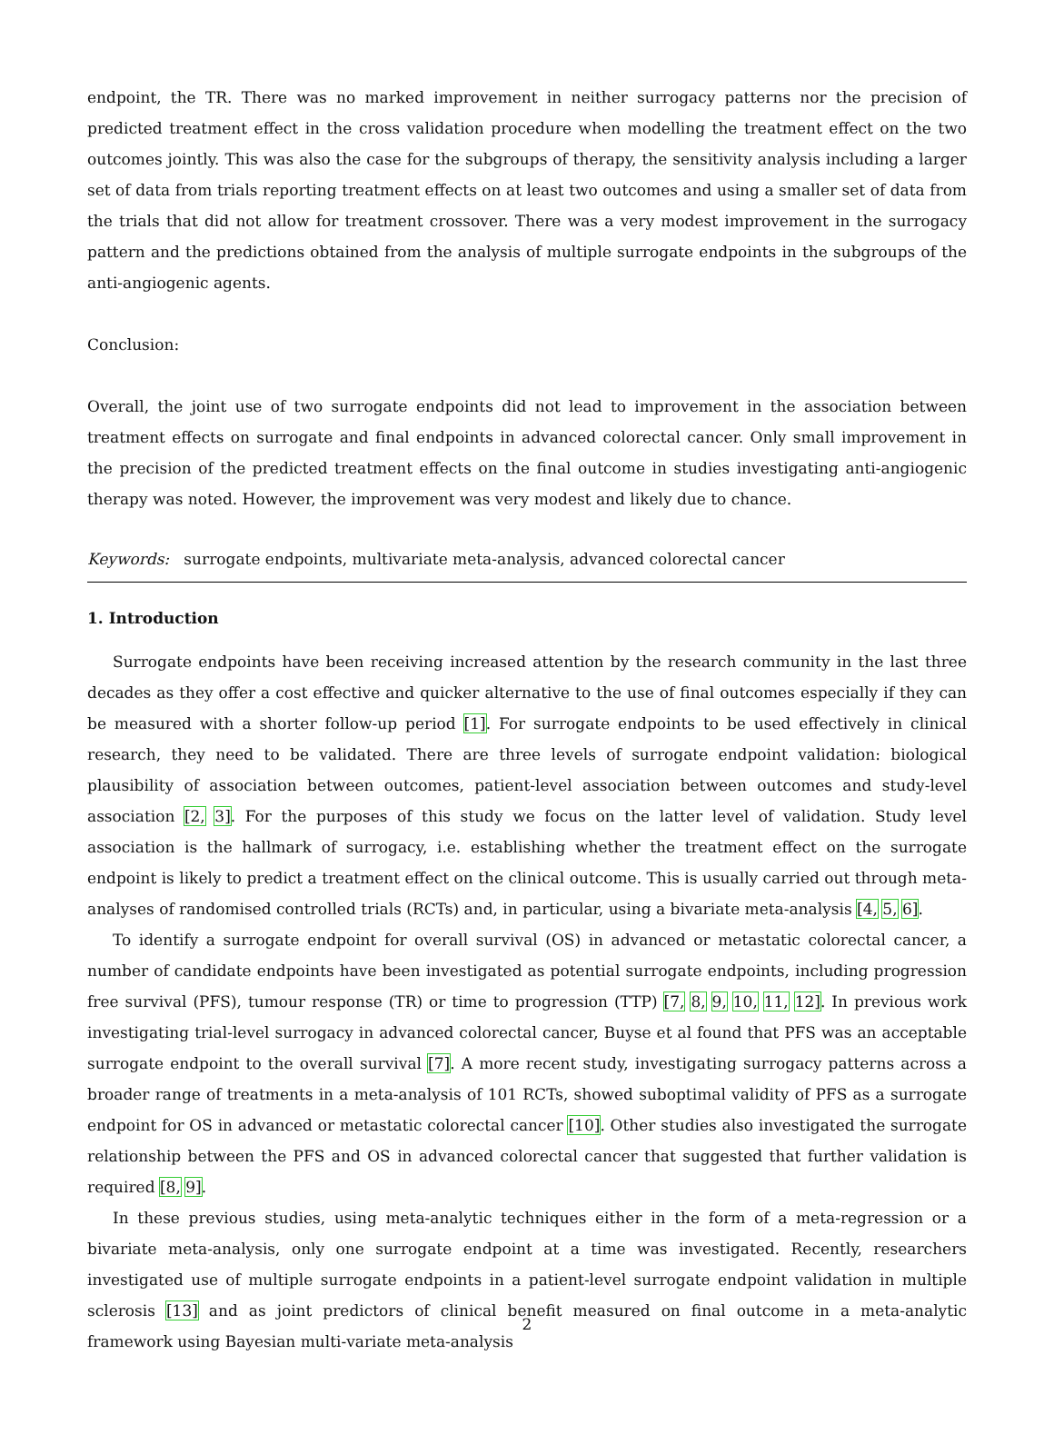endpoint, the TR. There was no marked improvement in neither surrogacy patterns nor the precision of predicted treatment effect in the cross validation procedure when modelling the treatment effect on the two outcomes jointly. This was also the case for the subgroups of therapy, the sensitivity analysis including a larger set of data from trials reporting treatment effects on at least two outcomes and using a smaller set of data from the trials that did not allow for treatment crossover. There was a very modest improvement in the surrogacy pattern and the predictions obtained from the analysis of multiple surrogate endpoints in the subgroups of the anti-angiogenic agents.
Conclusion:
Overall, the joint use of two surrogate endpoints did not lead to improvement in the association between treatment effects on surrogate and final endpoints in advanced colorectal cancer. Only small improvement in the precision of the predicted treatment effects on the final outcome in studies investigating anti-angiogenic therapy was noted. However, the improvement was very modest and likely due to chance.
Keywords: surrogate endpoints, multivariate meta-analysis, advanced colorectal cancer
1. Introduction
Surrogate endpoints have been receiving increased attention by the research community in the last three decades as they offer a cost effective and quicker alternative to the use of final outcomes especially if they can be measured with a shorter follow-up period [1]. For surrogate endpoints to be used effectively in clinical research, they need to be validated. There are three levels of surrogate endpoint validation: biological plausibility of association between outcomes, patient-level association between outcomes and study-level association [2, 3]. For the purposes of this study we focus on the latter level of validation. Study level association is the hallmark of surrogacy, i.e. establishing whether the treatment effect on the surrogate endpoint is likely to predict a treatment effect on the clinical outcome. This is usually carried out through meta-analyses of randomised controlled trials (RCTs) and, in particular, using a bivariate meta-analysis [4, 5, 6].
To identify a surrogate endpoint for overall survival (OS) in advanced or metastatic colorectal cancer, a number of candidate endpoints have been investigated as potential surrogate endpoints, including progression free survival (PFS), tumour response (TR) or time to progression (TTP) [7, 8, 9, 10, 11, 12]. In previous work investigating trial-level surrogacy in advanced colorectal cancer, Buyse et al found that PFS was an acceptable surrogate endpoint to the overall survival [7]. A more recent study, investigating surrogacy patterns across a broader range of treatments in a meta-analysis of 101 RCTs, showed suboptimal validity of PFS as a surrogate endpoint for OS in advanced or metastatic colorectal cancer [10]. Other studies also investigated the surrogate relationship between the PFS and OS in advanced colorectal cancer that suggested that further validation is required [8, 9].
In these previous studies, using meta-analytic techniques either in the form of a meta-regression or a bivariate meta-analysis, only one surrogate endpoint at a time was investigated. Recently, researchers investigated use of multiple surrogate endpoints in a patient-level surrogate endpoint validation in multiple sclerosis [13] and as joint predictors of clinical benefit measured on final outcome in a meta-analytic framework using Bayesian multi-variate meta-analysis
2